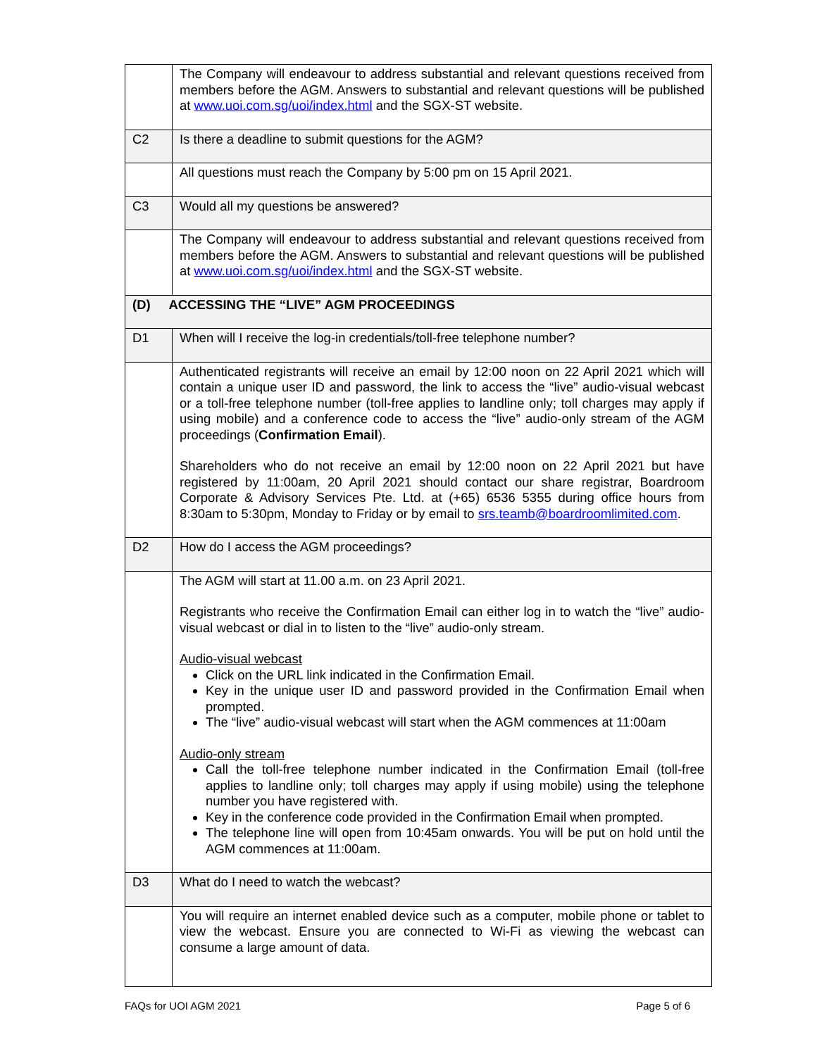| | The Company will endeavour to address substantial and relevant questions received from members before the AGM. Answers to substantial and relevant questions will be published at www.uoi.com.sg/uoi/index.html and the SGX-ST website. |
| C2 | Is there a deadline to submit questions for the AGM? |
| | All questions must reach the Company by 5:00 pm on 15 April 2021. |
| C3 | Would all my questions be answered? |
| | The Company will endeavour to address substantial and relevant questions received from members before the AGM. Answers to substantial and relevant questions will be published at www.uoi.com.sg/uoi/index.html and the SGX-ST website. |
| (D) ACCESSING THE “LIVE” AGM PROCEEDINGS | |
| D1 | When will I receive the log-in credentials/toll-free telephone number? |
| | Authenticated registrants will receive an email by 12:00 noon on 22 April 2021 which will contain a unique user ID and password, the link to access the “live” audio-visual webcast or a toll-free telephone number (toll-free applies to landline only; toll charges may apply if using mobile) and a conference code to access the “live” audio-only stream of the AGM proceedings ( Confirmation Email ). Shareholders who do not receive an email by 12:00 noon on 22 April 2021 but have registered by 11:00am, 20 April 2021 should contact our share registrar, Boardroom Corporate & Advisory Services Pte. Ltd. at (+65) 6536 5355 during office hours from 8:30am to 5:30pm, Monday to Friday or by email to srs.teamb@boardroomlimited.com . |
| D2 | How do I access the AGM proceedings? |
| | The AGM will start at 11.00 a.m. on 23 April 2021. Registrants who receive the Confirmation Email can either log in to watch the “live” audio-visual webcast or dial in to listen to the “live” audio-only stream. Audio-visual webcast Click on the URL link indicated in the Confirmation Email. Key in the unique user ID and password provided in the Confirmation Email when prompted. The “live” audio-visual webcast will start when the AGM commences at 11:00am Audio-only stream Call the toll-free telephone number indicated in the Confirmation Email (toll-free applies to landline only; toll charges may apply if using mobile) using the telephone number you have registered with. Key in the conference code provided in the Confirmation Email when prompted. The telephone line will open from 10:45am onwards. You will be put on hold until the AGM commences at 11:00am. |
| D3 | What do I need to watch the webcast? |
| | You will require an internet enabled device such as a computer, mobile phone or tablet to view the webcast. Ensure you are connected to Wi-Fi as viewing the webcast can consume a large amount of data. |
FAQs for UOI AGM 2021 Page 5 of 6